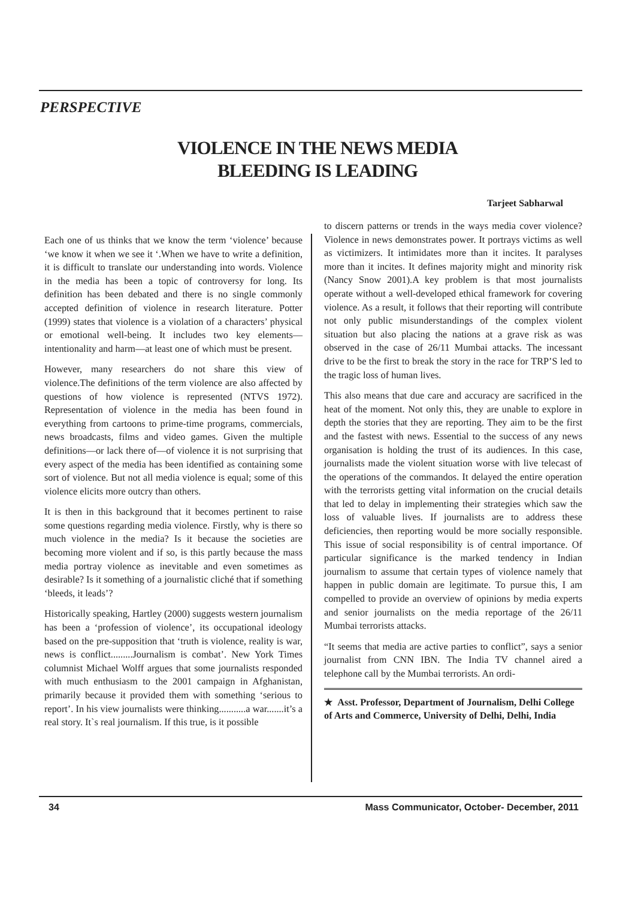PERSPECTIVE
VIOLENCE IN THE NEWS MEDIA
BLEEDING IS LEADING
Tarjeet Sabharwal
Each one of us thinks that we know the term ‘violence’ because ‘we know it when we see it ‘.When we have to write a definition, it is difficult to translate our understanding into words. Violence in the media has been a topic of controversy for long. Its definition has been debated and there is no single commonly accepted definition of violence in research literature. Potter (1999) states that violence is a violation of a characters’ physical or emotional well-being. It includes two key elements—intentionality and harm—at least one of which must be present.
However, many researchers do not share this view of violence.The definitions of the term violence are also affected by questions of how violence is represented (NTVS 1972). Representation of violence in the media has been found in everything from cartoons to prime-time programs, commercials, news broadcasts, films and video games. Given the multiple definitions—or lack there of—of violence it is not surprising that every aspect of the media has been identified as containing some sort of violence. But not all media violence is equal; some of this violence elicits more outcry than others.
It is then in this background that it becomes pertinent to raise some questions regarding media violence. Firstly, why is there so much violence in the media? Is it because the societies are becoming more violent and if so, is this partly because the mass media portray violence as inevitable and even sometimes as desirable? Is it something of a journalistic cliché that if something ‘bleeds, it leads’?
Historically speaking, Hartley (2000) suggests western journalism has been a ‘profession of violence’, its occupational ideology based on the pre-supposition that ‘truth is violence, reality is war, news is conflict.........Journalism is combat’. New York Times columnist Michael Wolff argues that some journalists responded with much enthusiasm to the 2001 campaign in Afghanistan, primarily because it provided them with something ‘serious to report’. In his view journalists were thinking...........a war.......it’s a real story. It`s real journalism. If this true, is it possible
to discern patterns or trends in the ways media cover violence? Violence in news demonstrates power. It portrays victims as well as victimizers. It intimidates more than it incites. It paralyses more than it incites. It defines majority might and minority risk (Nancy Snow 2001).A key problem is that most journalists operate without a well-developed ethical framework for covering violence. As a result, it follows that their reporting will contribute not only public misunderstandings of the complex violent situation but also placing the nations at a grave risk as was observed in the case of 26/11 Mumbai attacks. The incessant drive to be the first to break the story in the race for TRP’S led to the tragic loss of human lives.
This also means that due care and accuracy are sacrificed in the heat of the moment. Not only this, they are unable to explore in depth the stories that they are reporting. They aim to be the first and the fastest with news. Essential to the success of any news organisation is holding the trust of its audiences. In this case, journalists made the violent situation worse with live telecast of the operations of the commandos. It delayed the entire operation with the terrorists getting vital information on the crucial details that led to delay in implementing their strategies which saw the loss of valuable lives. If journalists are to address these deficiencies, then reporting would be more socially responsible. This issue of social responsibility is of central importance. Of particular significance is the marked tendency in Indian journalism to assume that certain types of violence namely that happen in public domain are legitimate. To pursue this, I am compelled to provide an overview of opinions by media experts and senior journalists on the media reportage of the 26/11 Mumbai terrorists attacks.
“It seems that media are active parties to conflict”, says a senior journalist from CNN IBN. The India TV channel aired a telephone call by the Mumbai terrorists. An ordi-
★ Asst. Professor, Department of Journalism, Delhi College of Arts and Commerce, University of Delhi, Delhi, India
34 Mass Communicator, October- December, 2011